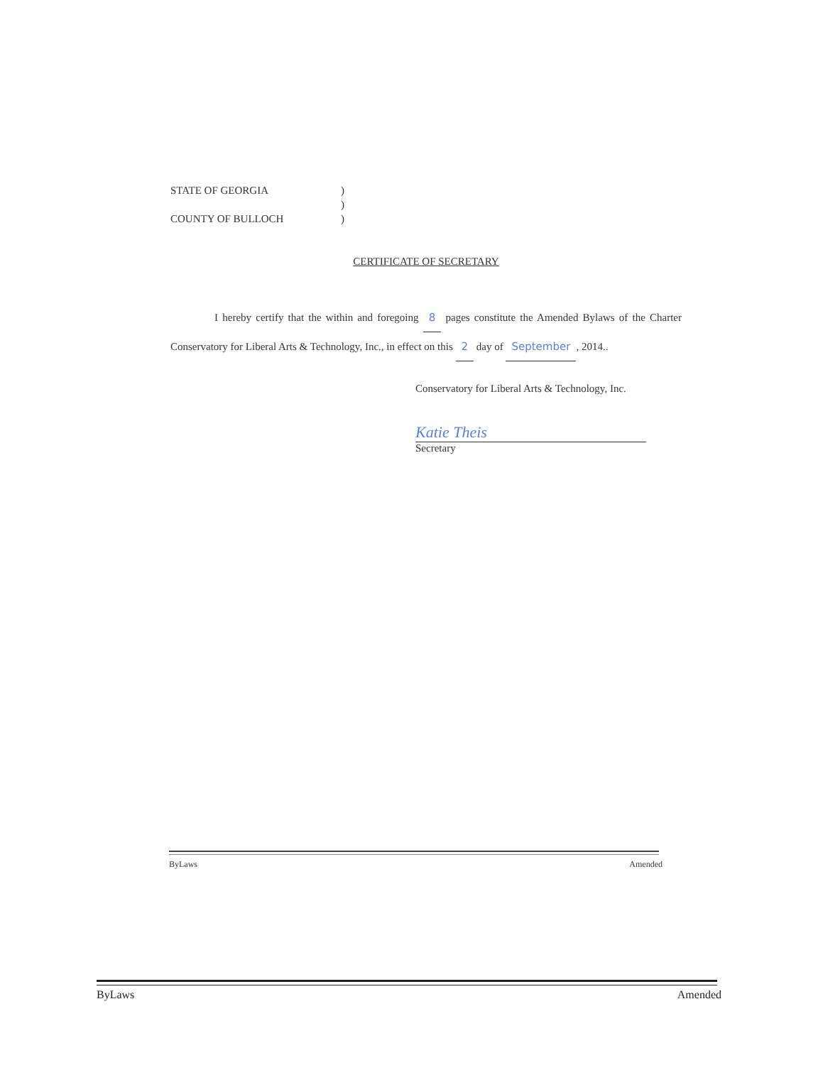STATE OF GEORGIA)
)
COUNTY OF BULLOCH)
CERTIFICATE OF SECRETARY
I hereby certify that the within and foregoing 8 pages constitute the Amended Bylaws of the Charter Conservatory for Liberal Arts & Technology, Inc., in effect on this 2 day of September, 2014..
Conservatory for Liberal Arts & Technology, Inc.
Katie Theis
Secretary
ByLaws Amended
ByLaws Amended